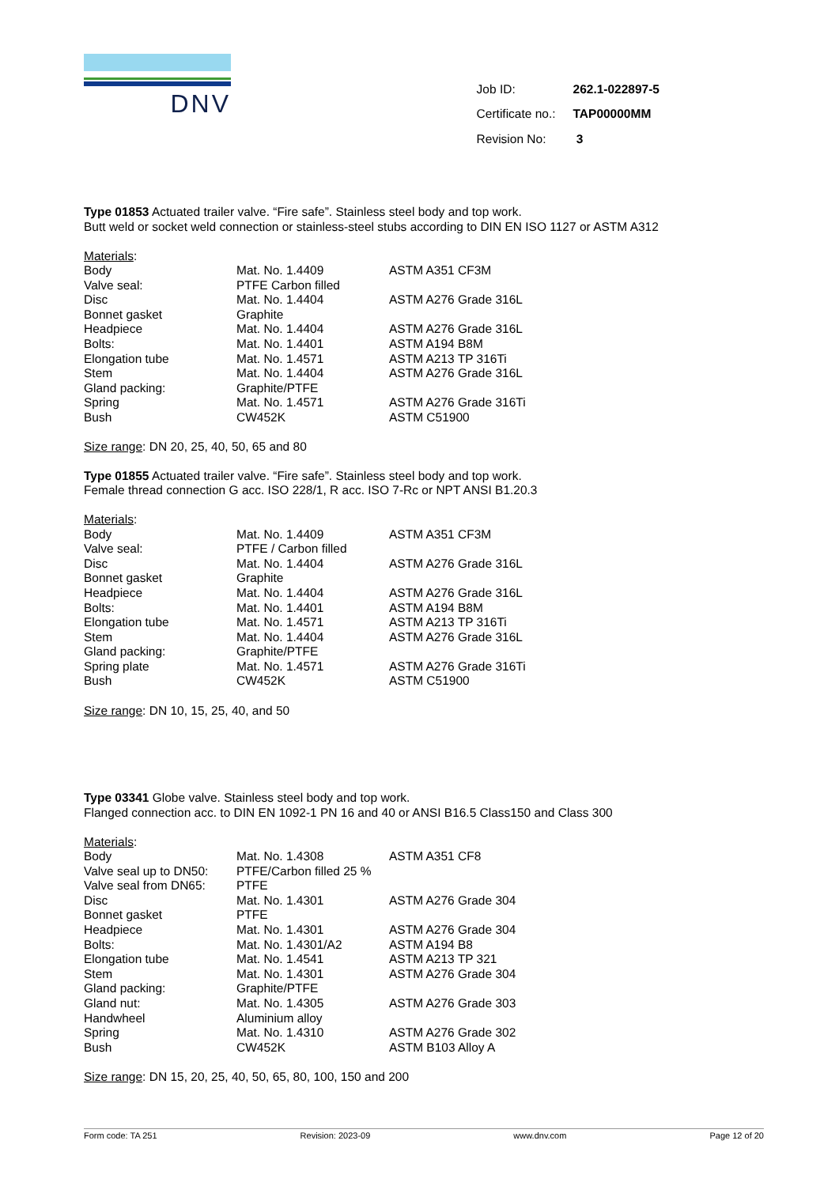DNV
| Job ID: | 262.1-022897-5 |
| Certificate no.: | TAP00000MM |
| Revision No: | 3 |
Type 01853 Actuated trailer valve. “Fire safe”. Stainless steel body and top work.
Butt weld or socket weld connection or stainless-steel stubs according to DIN EN ISO 1127 or ASTM A312
Materials:
| Body | Mat. No. 1.4409 | ASTM A351 CF3M |
| Valve seal: | PTFE Carbon filled | |
| Disc | Mat. No. 1.4404 | ASTM A276 Grade 316L |
| Bonnet gasket | Graphite | |
| Headpiece | Mat. No. 1.4404 | ASTM A276 Grade 316L |
| Bolts: | Mat. No. 1.4401 | ASTM A194 B8M |
| Elongation tube | Mat. No. 1.4571 | ASTM A213 TP 316Ti |
| Stem | Mat. No. 1.4404 | ASTM A276 Grade 316L |
| Gland packing: | Graphite/PTFE | |
| Spring | Mat. No. 1.4571 | ASTM A276 Grade 316Ti |
| Bush | CW452K | ASTM C51900 |
Size range: DN 20, 25, 40, 50, 65 and 80
Type 01855 Actuated trailer valve. “Fire safe”. Stainless steel body and top work.
Female thread connection G acc. ISO 228/1, R acc. ISO 7-Rc or NPT ANSI B1.20.3
Materials:
| Body | Mat. No. 1.4409 | ASTM A351 CF3M |
| Valve seal: | PTFE / Carbon filled | |
| Disc | Mat. No. 1.4404 | ASTM A276 Grade 316L |
| Bonnet gasket | Graphite | |
| Headpiece | Mat. No. 1.4404 | ASTM A276 Grade 316L |
| Bolts: | Mat. No. 1.4401 | ASTM A194 B8M |
| Elongation tube | Mat. No. 1.4571 | ASTM A213 TP 316Ti |
| Stem | Mat. No. 1.4404 | ASTM A276 Grade 316L |
| Gland packing: | Graphite/PTFE | |
| Spring plate | Mat. No. 1.4571 | ASTM A276 Grade 316Ti |
| Bush | CW452K | ASTM C51900 |
Size range: DN 10, 15, 25, 40, and 50
Type 03341 Globe valve. Stainless steel body and top work.
Flanged connection acc. to DIN EN 1092-1 PN 16 and 40 or ANSI B16.5 Class150 and Class 300
Materials:
| Body | Mat. No. 1.4308 | ASTM A351 CF8 |
| Valve seal up to DN50: | PTFE/Carbon filled 25 % | |
| Valve seal from DN65: | PTFE | |
| Disc | Mat. No. 1.4301 | ASTM A276 Grade 304 |
| Bonnet gasket | PTFE | |
| Headpiece | Mat. No. 1.4301 | ASTM A276 Grade 304 |
| Bolts: | Mat. No. 1.4301/A2 | ASTM A194 B8 |
| Elongation tube | Mat. No. 1.4541 | ASTM A213 TP 321 |
| Stem | Mat. No. 1.4301 | ASTM A276 Grade 304 |
| Gland packing: | Graphite/PTFE | |
| Gland nut: | Mat. No. 1.4305 | ASTM A276 Grade 303 |
| Handwheel | Aluminium alloy | |
| Spring | Mat. No. 1.4310 | ASTM A276 Grade 302 |
| Bush | CW452K | ASTM B103 Alloy A |
Size range: DN 15, 20, 25, 40, 50, 65, 80, 100, 150 and 200
Form code: TA 251 Revision: 2023-09 www.dnv.com Page 12 of 20